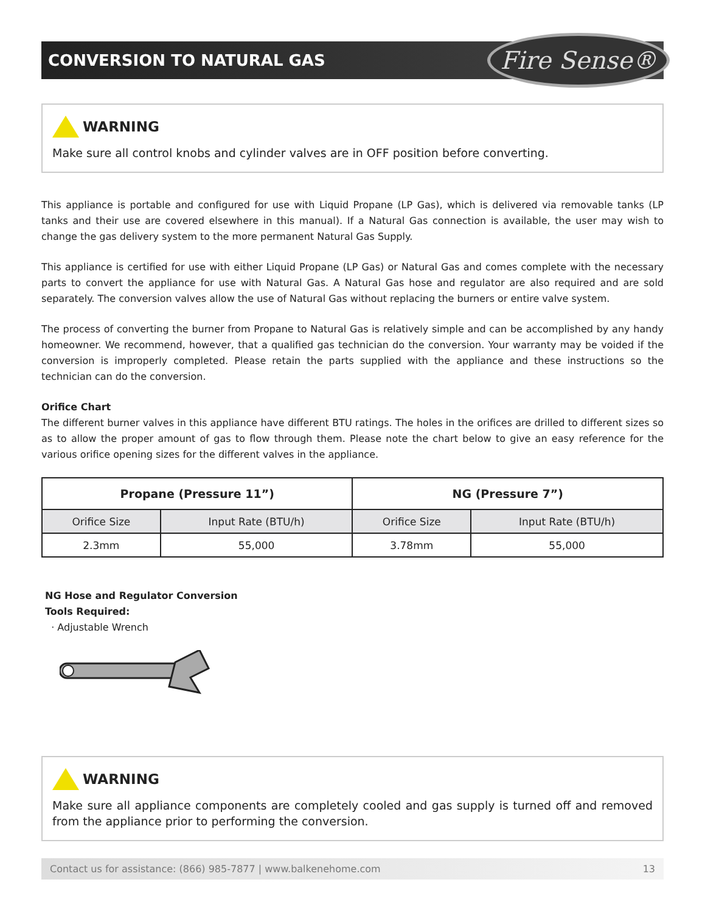CONVERSION TO NATURAL GAS
Fire Sense®
WARNING
Make sure all control knobs and cylinder valves are in OFF position before converting.
This appliance is portable and configured for use with Liquid Propane (LP Gas), which is delivered via removable tanks (LP tanks and their use are covered elsewhere in this manual). If a Natural Gas connection is available, the user may wish to change the gas delivery system to the more permanent Natural Gas Supply.
This appliance is certified for use with either Liquid Propane (LP Gas) or Natural Gas and comes complete with the necessary parts to convert the appliance for use with Natural Gas. A Natural Gas hose and regulator are also required and are sold separately. The conversion valves allow the use of Natural Gas without replacing the burners or entire valve system.
The process of converting the burner from Propane to Natural Gas is relatively simple and can be accomplished by any handy homeowner. We recommend, however, that a qualified gas technician do the conversion. Your warranty may be voided if the conversion is improperly completed. Please retain the parts supplied with the appliance and these instructions so the technician can do the conversion.
Orifice Chart
The different burner valves in this appliance have different BTU ratings. The holes in the orifices are drilled to different sizes so as to allow the proper amount of gas to flow through them. Please note the chart below to give an easy reference for the various orifice opening sizes for the different valves in the appliance.
| Propane (Pressure 11”) | | NG (Pressure 7”) | |
| --- | --- | --- | --- |
| Orifice Size | Input Rate (BTU/h) | Orifice Size | Input Rate (BTU/h) |
| 2.3mm | 55,000 | 3.78mm | 55,000 |
NG Hose and Regulator Conversion
Tools Required:
· Adjustable Wrench
WARNING
Make sure all appliance components are completely cooled and gas supply is turned off and removed from the appliance prior to performing the conversion.
Contact us for assistance: (866) 985-7877 | www.balkenehome.com 13